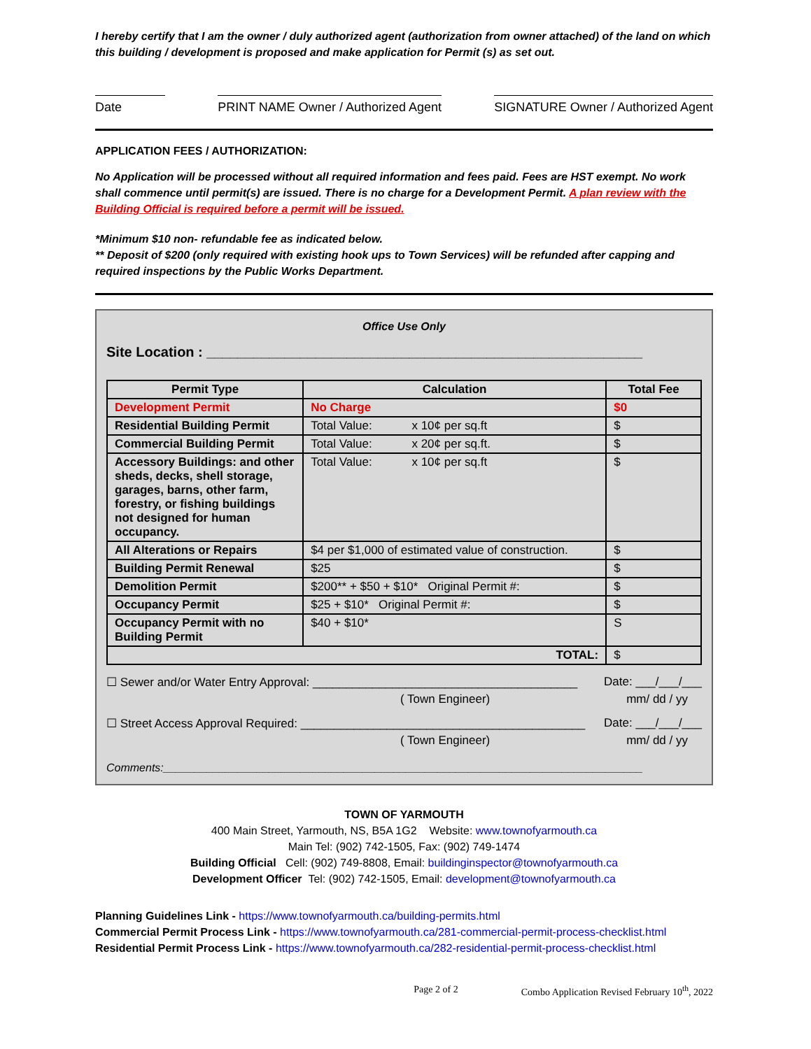I hereby certify that I am the owner / duly authorized agent (authorization from owner attached) of the land on which this building / development is proposed and make application for Permit (s) as set out.
Date PRINT NAME Owner / Authorized Agent
SIGNATURE Owner / Authorized Agent
APPLICATION FEES / AUTHORIZATION:
No Application will be processed without all required information and fees paid. Fees are HST exempt. No work shall commence until permit(s) are issued. There is no charge for a Development Permit. A plan review with the Building Official is required before a permit will be issued.
*Minimum $10 non- refundable fee as indicated below.
** Deposit of $200 (only required with existing hook ups to Town Services) will be refunded after capping and required inspections by the Public Works Department.
Office Use Only
Site Location : ________________________________________________________
| Permit Type | Calculation | Total Fee |
| --- | --- | --- |
| Development Permit | No Charge | $0 |
| Residential Building Permit | Total Value: x 10¢ per sq.ft | $ |
| Commercial Building Permit | Total Value: x 20¢ per sq.ft. | $ |
| Accessory Buildings: and other sheds, decks, shell storage, garages, barns, other farm, forestry, or fishing buildings not designed for human occupancy. | Total Value: x 10¢ per sq.ft | $ |
| All Alterations or Repairs | $4 per $1,000 of estimated value of construction. | $ |
| Building Permit Renewal | $25 | $ |
| Demolition Permit | $200** + $50 + $10* Original Permit #: | $ |
| Occupancy Permit | $25 + $10* Original Permit #: | $ |
| Occupancy Permit with no Building Permit | $40 + $10* | S |
| TOTAL: | | $ |
☐ Sewer and/or Water Entry Approval: ________________________________________ Date: ___/___/___
( Town Engineer) mm/ dd / yy
☐ Street Access Approval Required: ___________________________________________ Date: ___/___/___
( Town Engineer) mm/ dd / yy
Comments:_____________________________________________________________________________
TOWN OF YARMOUTH
400 Main Street, Yarmouth, NS, B5A 1G2 Website: www.townofyarmouth.ca
Main Tel: (902) 742-1505, Fax: (902) 749-1474
Building Official Cell: (902) 749-8808, Email: buildinginspector@townofyarmouth.ca
Development Officer Tel: (902) 742-1505, Email: development@townofyarmouth.ca
Planning Guidelines Link - https://www.townofyarmouth.ca/building-permits.html
Commercial Permit Process Link - https://www.townofyarmouth.ca/281-commercial-permit-process-checklist.html
Residential Permit Process Link - https://www.townofyarmouth.ca/282-residential-permit-process-checklist.html
Page 2 of 2 Combo Application Revised February 10<sup>th</sup>, 2022